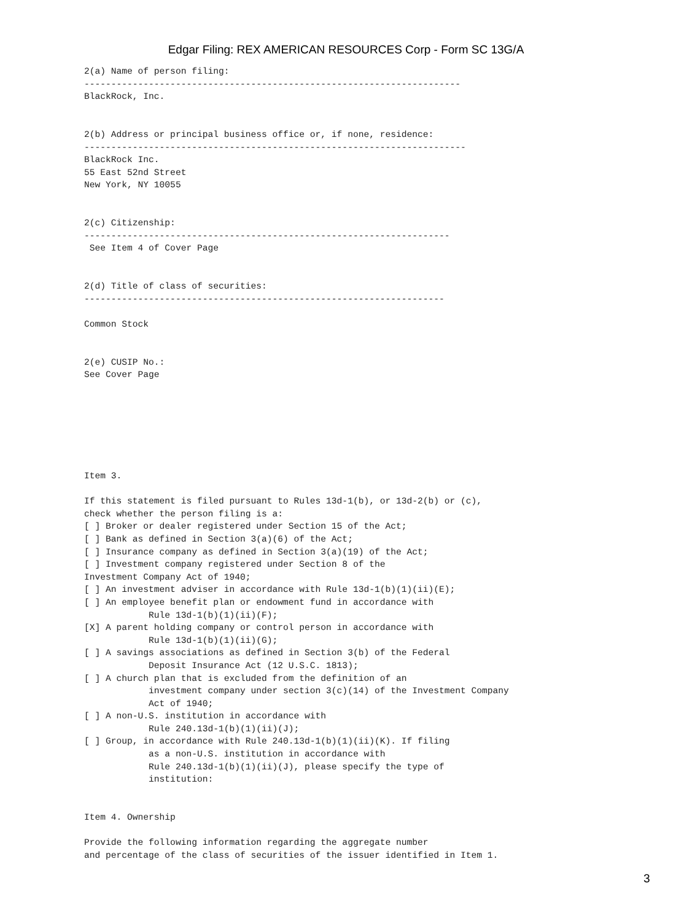Edgar Filing: REX AMERICAN RESOURCES Corp - Form SC 13G/A
2(a) Name of person filing:
----------------------------------------------------------------------
BlackRock, Inc.


2(b) Address or principal business office or, if none, residence:
-----------------------------------------------------------------------
BlackRock Inc.
55 East 52nd Street
New York, NY 10055


2(c) Citizenship:
--------------------------------------------------------------------
 See Item 4 of Cover Page


2(d) Title of class of securities:
-------------------------------------------------------------------

Common Stock


2(e) CUSIP No.:
See Cover Page







Item 3.

If this statement is filed pursuant to Rules 13d-1(b), or 13d-2(b) or (c),
check whether the person filing is a:
[ ] Broker or dealer registered under Section 15 of the Act;
[ ] Bank as defined in Section 3(a)(6) of the Act;
[ ] Insurance company as defined in Section 3(a)(19) of the Act;
[ ] Investment company registered under Section 8 of the
Investment Company Act of 1940;
[ ] An investment adviser in accordance with Rule 13d-1(b)(1)(ii)(E);
[ ] An employee benefit plan or endowment fund in accordance with
            Rule 13d-1(b)(1)(ii)(F);
[X] A parent holding company or control person in accordance with
            Rule 13d-1(b)(1)(ii)(G);
[ ] A savings associations as defined in Section 3(b) of the Federal
            Deposit Insurance Act (12 U.S.C. 1813);
[ ] A church plan that is excluded from the definition of an
            investment company under section 3(c)(14) of the Investment Company
            Act of 1940;
[ ] A non-U.S. institution in accordance with
            Rule 240.13d-1(b)(1)(ii)(J);
[ ] Group, in accordance with Rule 240.13d-1(b)(1)(ii)(K). If filing
            as a non-U.S. institution in accordance with
            Rule 240.13d-1(b)(1)(ii)(J), please specify the type of
            institution:


Item 4. Ownership

Provide the following information regarding the aggregate number
and percentage of the class of securities of the issuer identified in Item 1.
3